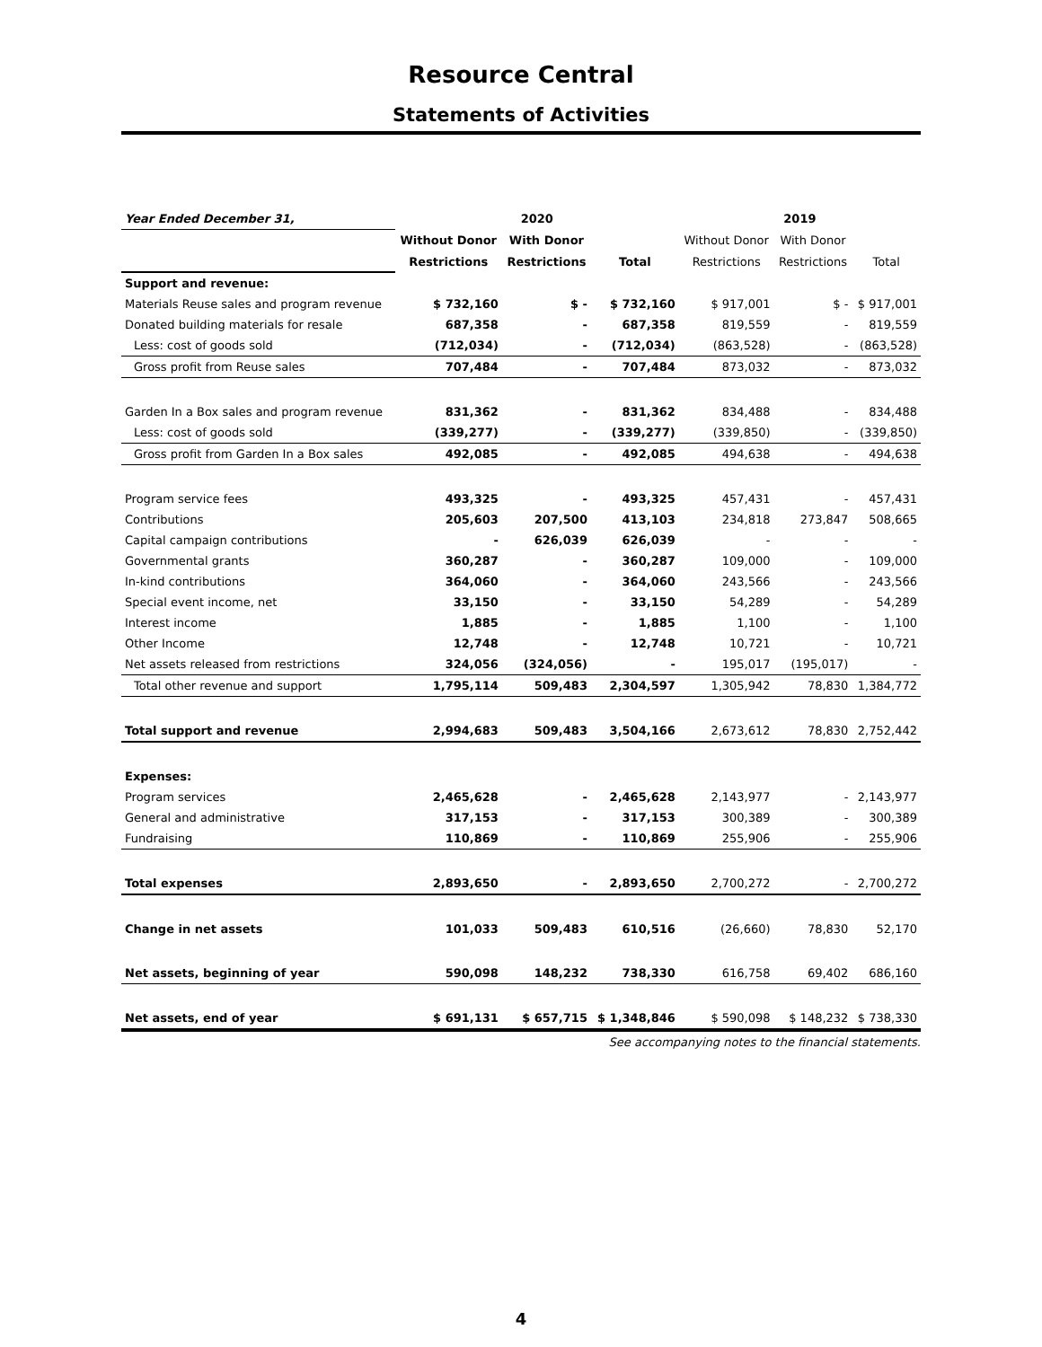Resource Central
Statements of Activities
| Year Ended December 31, | 2020 | | | 2019 | | |
| | Without Donor | With Donor | | Without Donor | With Donor | |
| | Restrictions | Restrictions | Total | Restrictions | Restrictions | Total |
| Support and revenue: | | | | | | |
| Materials Reuse sales and program revenue | $ 732,160 | $ - | $ 732,160 | $ 917,001 | $ - | $ 917,001 |
| Donated building materials for resale | 687,358 | - | 687,358 | 819,559 | - | 819,559 |
| Less: cost of goods sold | (712,034) | - | (712,034) | (863,528) | - | (863,528) |
| Gross profit from Reuse sales | 707,484 | - | 707,484 | 873,032 | - | 873,032 |
| Garden In a Box sales and program revenue | 831,362 | - | 831,362 | 834,488 | - | 834,488 |
| Less: cost of goods sold | (339,277) | - | (339,277) | (339,850) | - | (339,850) |
| Gross profit from Garden In a Box sales | 492,085 | - | 492,085 | 494,638 | - | 494,638 |
| Program service fees | 493,325 | - | 493,325 | 457,431 | - | 457,431 |
| Contributions | 205,603 | 207,500 | 413,103 | 234,818 | 273,847 | 508,665 |
| Capital campaign contributions | - | 626,039 | 626,039 | - | - | - |
| Governmental grants | 360,287 | - | 360,287 | 109,000 | - | 109,000 |
| In-kind contributions | 364,060 | - | 364,060 | 243,566 | - | 243,566 |
| Special event income, net | 33,150 | - | 33,150 | 54,289 | - | 54,289 |
| Interest income | 1,885 | - | 1,885 | 1,100 | - | 1,100 |
| Other Income | 12,748 | - | 12,748 | 10,721 | - | 10,721 |
| Net assets released from restrictions | 324,056 | (324,056) | - | 195,017 | (195,017) | - |
| Total other revenue and support | 1,795,114 | 509,483 | 2,304,597 | 1,305,942 | 78,830 | 1,384,772 |
| Total support and revenue | 2,994,683 | 509,483 | 3,504,166 | 2,673,612 | 78,830 | 2,752,442 |
| Expenses: | | | | | | |
| Program services | 2,465,628 | - | 2,465,628 | 2,143,977 | - | 2,143,977 |
| General and administrative | 317,153 | - | 317,153 | 300,389 | - | 300,389 |
| Fundraising | 110,869 | - | 110,869 | 255,906 | - | 255,906 |
| Total expenses | 2,893,650 | - | 2,893,650 | 2,700,272 | - | 2,700,272 |
| Change in net assets | 101,033 | 509,483 | 610,516 | (26,660) | 78,830 | 52,170 |
| Net assets, beginning of year | 590,098 | 148,232 | 738,330 | 616,758 | 69,402 | 686,160 |
| Net assets, end of year | $ 691,131 | $ 657,715 | $ 1,348,846 | $ 590,098 | $ 148,232 | $ 738,330 |
See accompanying notes to the financial statements.
4